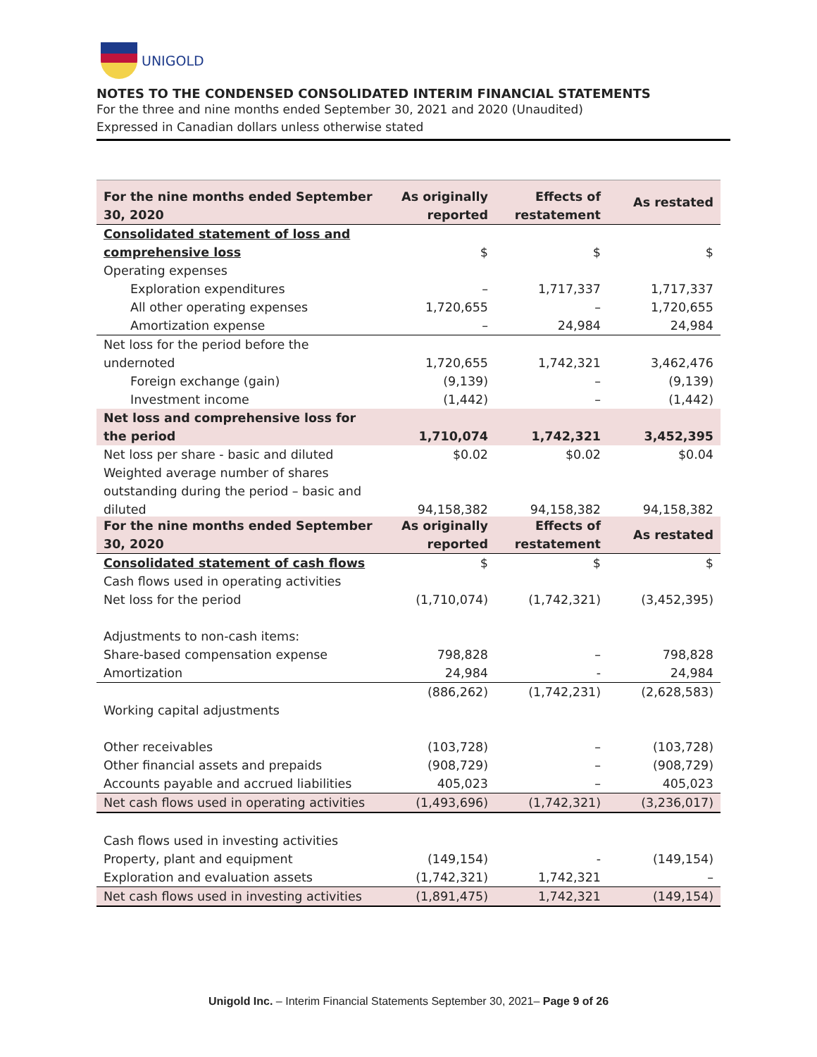UNIGOLD
NOTES TO THE CONDENSED CONSOLIDATED INTERIM FINANCIAL STATEMENTS
For the three and nine months ended September 30, 2021 and 2020 (Unaudited)
Expressed in Canadian dollars unless otherwise stated
| For the nine months ended September 30, 2020 | As originally reported | Effects of restatement | As restated |
| --- | --- | --- | --- |
| Consolidated statement of loss and comprehensive loss | $ | $ | $ |
| Operating expenses | | | |
| Exploration expenditures | – | 1,717,337 | 1,717,337 |
| All other operating expenses | 1,720,655 | – | 1,720,655 |
| Amortization expense | – | 24,984 | 24,984 |
| Net loss for the period before the undernoted | 1,720,655 | 1,742,321 | 3,462,476 |
| Foreign exchange (gain) | (9,139) | – | (9,139) |
| Investment income | (1,442) | – | (1,442) |
| Net loss and comprehensive loss for the period | 1,710,074 | 1,742,321 | 3,452,395 |
| Net loss per share - basic and diluted | $0.02 | $0.02 | $0.04 |
| Weighted average number of shares outstanding during the period – basic and diluted | 94,158,382 | 94,158,382 | 94,158,382 |
| For the nine months ended September 30, 2020 | As originally reported | Effects of restatement | As restated |
| --- | --- | --- | --- |
| Consolidated statement of cash flows | $ | $ | $ |
| Cash flows used in operating activities | | | |
| Net loss for the period | (1,710,074) | (1,742,321) | (3,452,395) |
| Adjustments to non-cash items: | | | |
| Share-based compensation expense | 798,828 | – | 798,828 |
| Amortization | 24,984 | - | 24,984 |
| | (886,262) | (1,742,231) | (2,628,583) |
| Working capital adjustments | | | |
| Other receivables | (103,728) | – | (103,728) |
| Other financial assets and prepaids | (908,729) | – | (908,729) |
| Accounts payable and accrued liabilities | 405,023 | – | 405,023 |
| Net cash flows used in operating activities | (1,493,696) | (1,742,321) | (3,236,017) |
| Cash flows used in investing activities | | | |
| Property, plant and equipment | (149,154) | - | (149,154) |
| Exploration and evaluation assets | (1,742,321) | 1,742,321 | – |
| Net cash flows used in investing activities | (1,891,475) | 1,742,321 | (149,154) |
Unigold Inc. – Interim Financial Statements September 30, 2021– Page 9 of 26